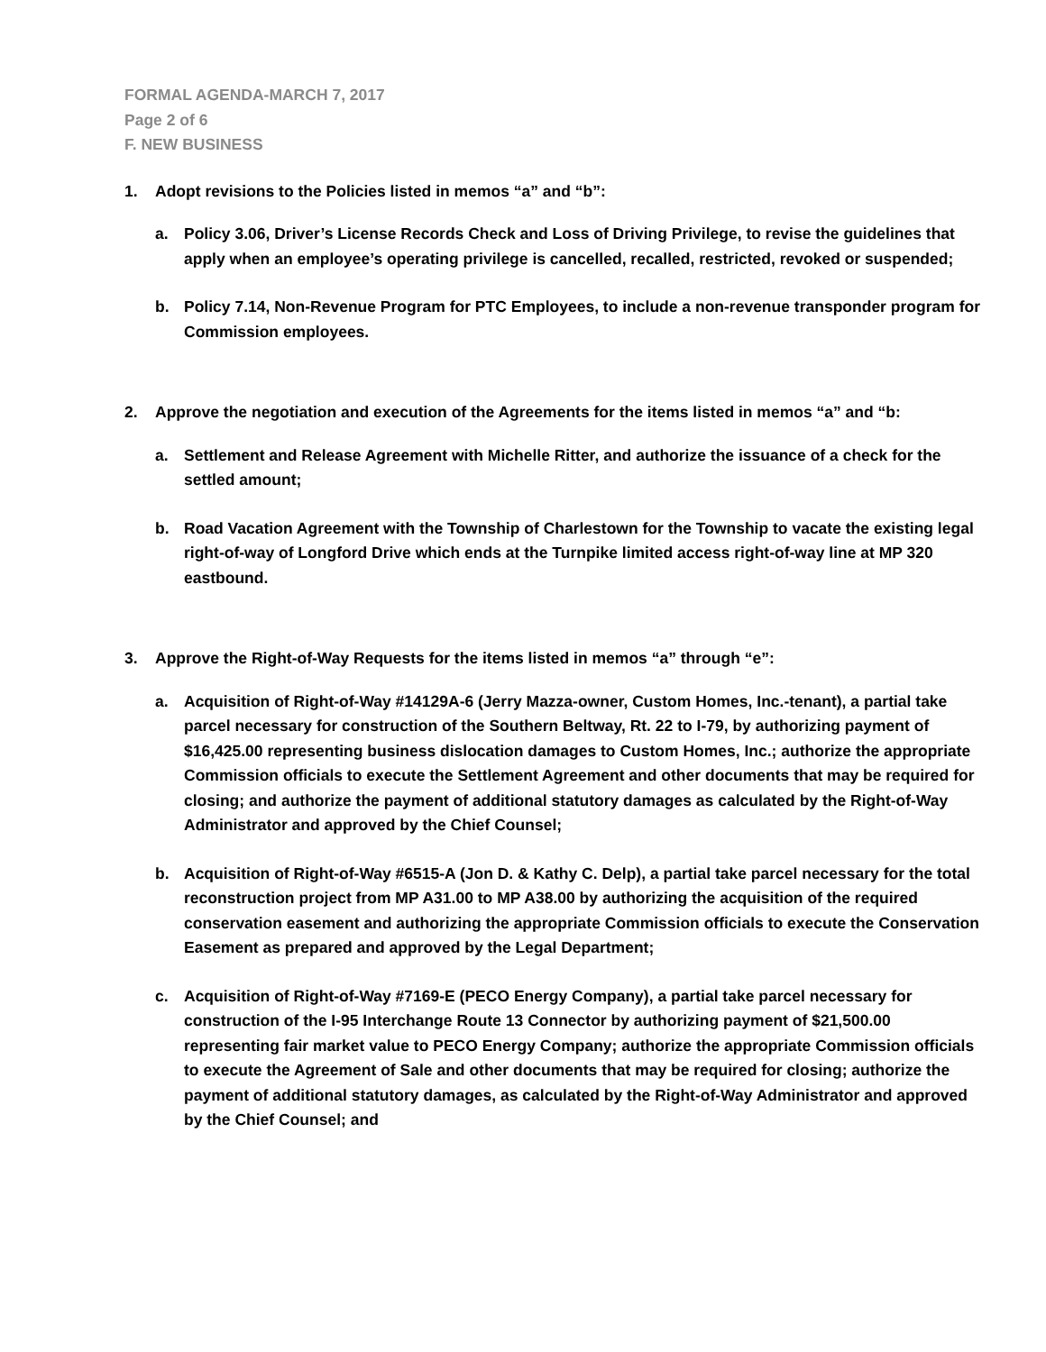FORMAL AGENDA-MARCH 7, 2017
Page 2 of 6
F. NEW BUSINESS
1. Adopt revisions to the Policies listed in memos “a” and “b”:
a. Policy 3.06, Driver’s License Records Check and Loss of Driving Privilege, to revise the guidelines that apply when an employee’s operating privilege is cancelled, recalled, restricted, revoked or suspended;
b. Policy 7.14, Non-Revenue Program for PTC Employees, to include a non-revenue transponder program for Commission employees.
2. Approve the negotiation and execution of the Agreements for the items listed in memos “a” and “b:
a. Settlement and Release Agreement with Michelle Ritter, and authorize the issuance of a check for the settled amount;
b. Road Vacation Agreement with the Township of Charlestown for the Township to vacate the existing legal right-of-way of Longford Drive which ends at the Turnpike limited access right-of-way line at MP 320 eastbound.
3. Approve the Right-of-Way Requests for the items listed in memos “a” through “e”:
a. Acquisition of Right-of-Way #14129A-6 (Jerry Mazza-owner, Custom Homes, Inc.-tenant), a partial take parcel necessary for construction of the Southern Beltway, Rt. 22 to I-79, by authorizing payment of $16,425.00 representing business dislocation damages to Custom Homes, Inc.; authorize the appropriate Commission officials to execute the Settlement Agreement and other documents that may be required for closing; and authorize the payment of additional statutory damages as calculated by the Right-of-Way Administrator and approved by the Chief Counsel;
b. Acquisition of Right-of-Way #6515-A (Jon D. & Kathy C. Delp), a partial take parcel necessary for the total reconstruction project from MP A31.00 to MP A38.00 by authorizing the acquisition of the required conservation easement and authorizing the appropriate Commission officials to execute the Conservation Easement as prepared and approved by the Legal Department;
c. Acquisition of Right-of-Way #7169-E (PECO Energy Company), a partial take parcel necessary for construction of the I-95 Interchange Route 13 Connector by authorizing payment of $21,500.00 representing fair market value to PECO Energy Company; authorize the appropriate Commission officials to execute the Agreement of Sale and other documents that may be required for closing; authorize the payment of additional statutory damages, as calculated by the Right-of-Way Administrator and approved by the Chief Counsel; and